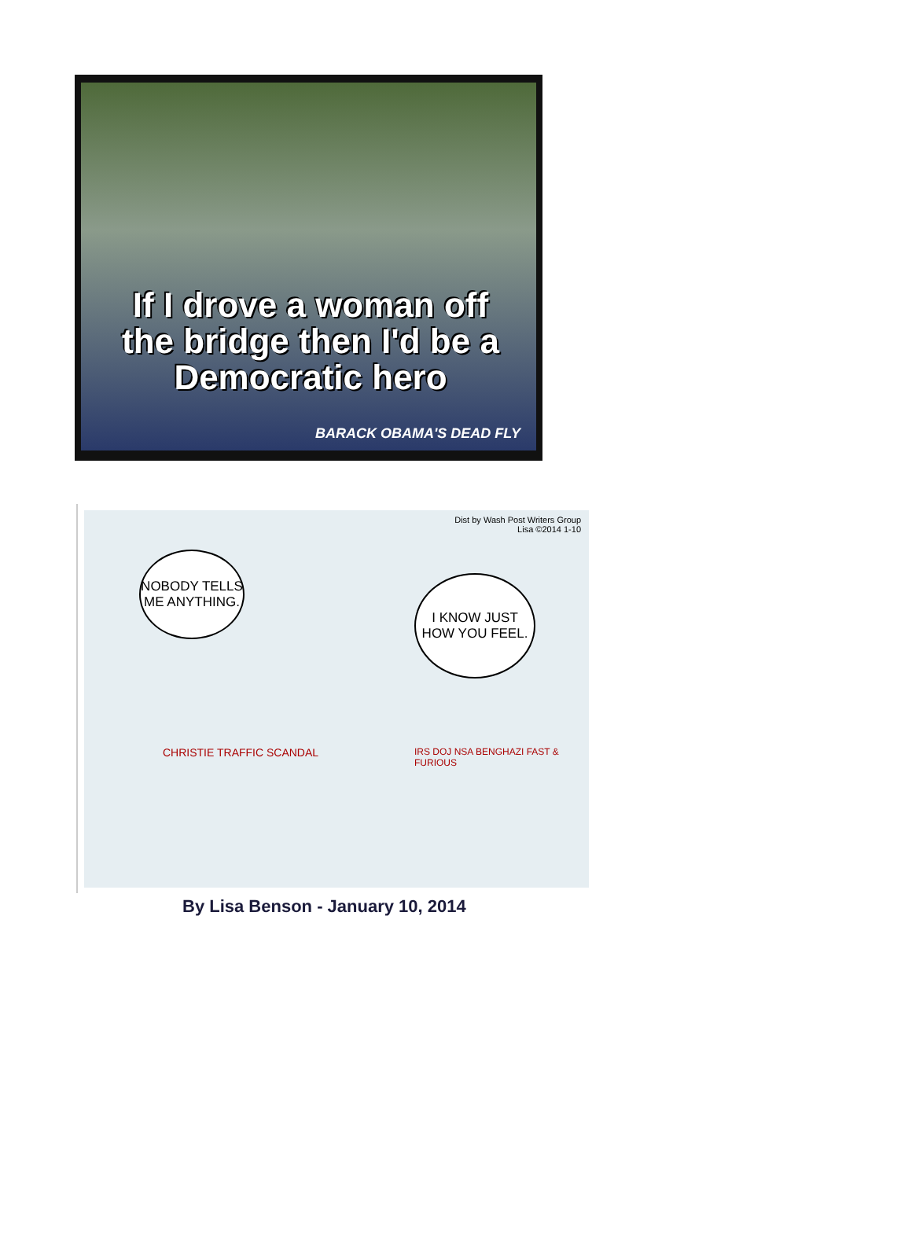If I drove a woman off the bridge then I'd be a Democratic hero
BARACK OBAMA'S DEAD FLY
Dist by Wash Post Writers Group
Lisa ©2014 1-10
NOBODY TELLS ME ANYTHING.
I KNOW JUST HOW YOU FEEL.
CHRISTIE TRAFFIC SCANDAL
IRS DOJ NSA BENGHAZI FAST & FURIOUS
By Lisa Benson - January 10, 2014